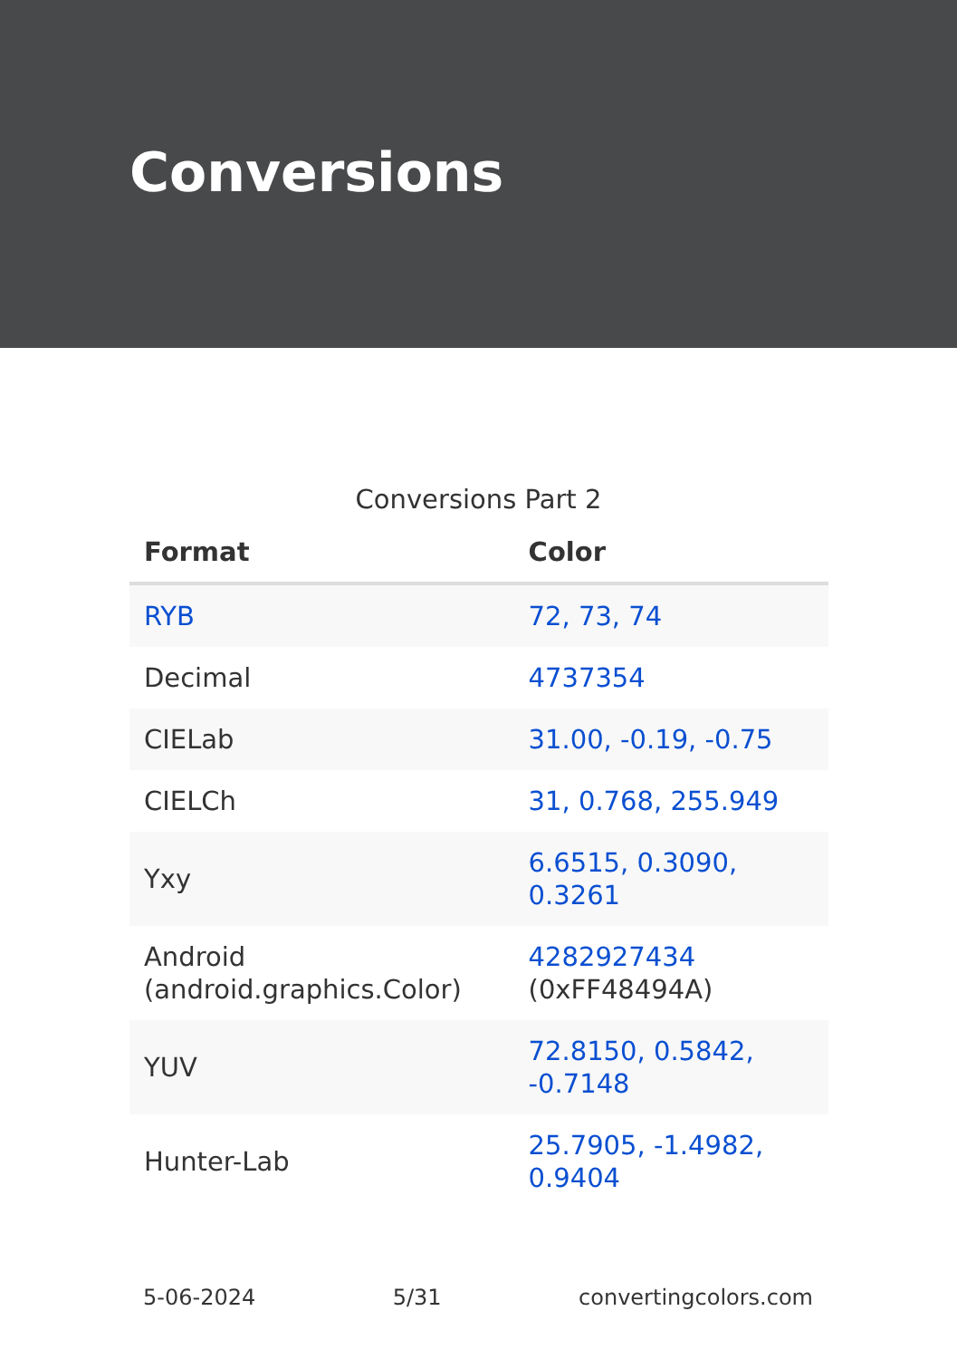Conversions
Conversions Part 2
| Format | Color |
| --- | --- |
| RYB | 72, 73, 74 |
| Decimal | 4737354 |
| CIELab | 31.00, -0.19, -0.75 |
| CIELCh | 31, 0.768, 255.949 |
| Yxy | 6.6515, 0.3090, 0.3261 |
| Android (android.graphics.Color) | 4282927434 (0xFF48494A) |
| YUV | 72.8150, 0.5842, -0.7148 |
| Hunter-Lab | 25.7905, -1.4982, 0.9404 |
5-06-2024 5/31 convertingcolors.com